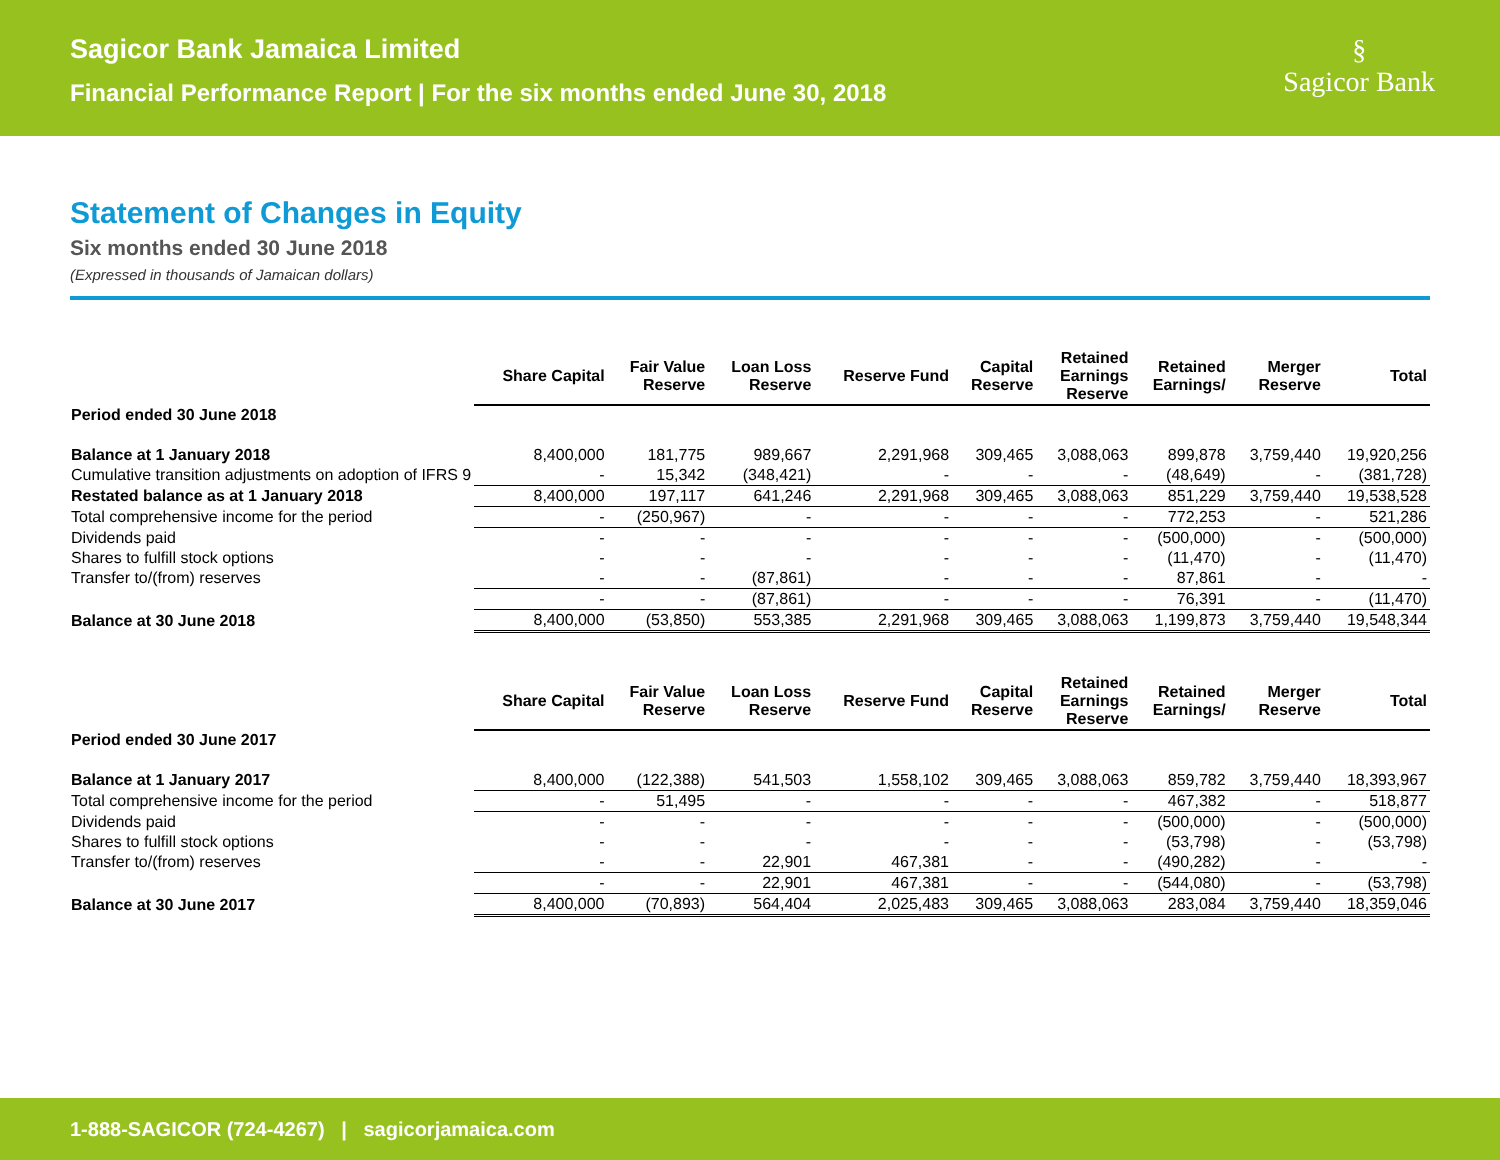Sagicor Bank Jamaica Limited
Financial Performance Report | For the six months ended June 30, 2018
§
Sagicor Bank
Statement of Changes in Equity
Six months ended 30 June 2018
(Expressed in thousands of Jamaican dollars)
| | Share Capital | Fair Value Reserve | Loan Loss Reserve | Reserve Fund | Capital Reserve | Retained Earnings Reserve | Retained Earnings/ | Merger Reserve | Total |
| --- | --- | --- | --- | --- | --- | --- | --- | --- | --- |
| Period ended 30 June 2018 | | | | | | | | | |
| Balance at 1 January 2018 | 8,400,000 | 181,775 | 989,667 | 2,291,968 | 309,465 | 3,088,063 | 899,878 | 3,759,440 | 19,920,256 |
| Cumulative transition adjustments on adoption of IFRS 9 | - | 15,342 | (348,421) | - | - | - | (48,649) | - | (381,728) |
| Restated balance as at 1 January 2018 | 8,400,000 | 197,117 | 641,246 | 2,291,968 | 309,465 | 3,088,063 | 851,229 | 3,759,440 | 19,538,528 |
| Total comprehensive income for the period | - | (250,967) | - | - | - | - | 772,253 | - | 521,286 |
| Dividends paid | - | - | - | - | - | - | (500,000) | - | (500,000) |
| Shares to fulfill stock options | - | - | - | - | - | - | (11,470) | - | (11,470) |
| Transfer to/(from) reserves | - | - | (87,861) | - | - | - | 87,861 | - | - |
| | - | - | (87,861) | - | - | - | 76,391 | - | (11,470) |
| Balance at 30 June 2018 | 8,400,000 | (53,850) | 553,385 | 2,291,968 | 309,465 | 3,088,063 | 1,199,873 | 3,759,440 | 19,548,344 |
| | Share Capital | Fair Value Reserve | Loan Loss Reserve | Reserve Fund | Capital Reserve | Retained Earnings Reserve | Retained Earnings/ | Merger Reserve | Total |
| --- | --- | --- | --- | --- | --- | --- | --- | --- | --- |
| Period ended 30 June 2017 | | | | | | | | | |
| Balance at 1 January 2017 | 8,400,000 | (122,388) | 541,503 | 1,558,102 | 309,465 | 3,088,063 | 859,782 | 3,759,440 | 18,393,967 |
| Total comprehensive income for the period | - | 51,495 | - | - | - | - | 467,382 | - | 518,877 |
| Dividends paid | - | - | - | - | - | - | (500,000) | - | (500,000) |
| Shares to fulfill stock options | - | - | - | - | - | - | (53,798) | - | (53,798) |
| Transfer to/(from) reserves | - | - | 22,901 | 467,381 | - | - | (490,282) | - | - |
| | - | - | 22,901 | 467,381 | - | - | (544,080) | - | (53,798) |
| Balance at 30 June 2017 | 8,400,000 | (70,893) | 564,404 | 2,025,483 | 309,465 | 3,088,063 | 283,084 | 3,759,440 | 18,359,046 |
1-888-SAGICOR (724-4267) | sagicorjamaica.com